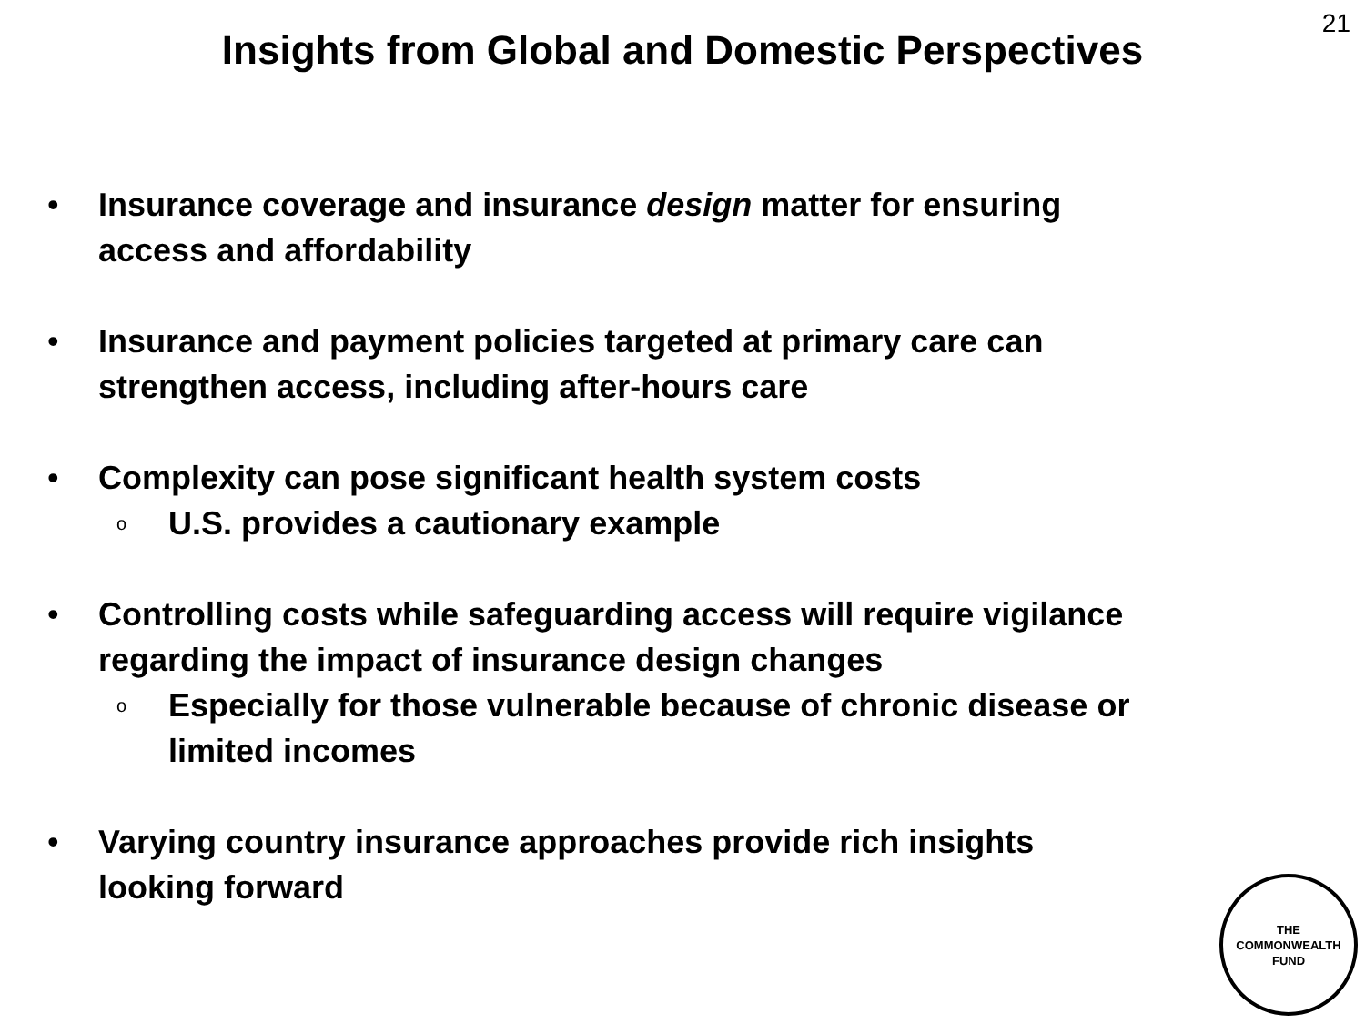21
Insights from Global and Domestic Perspectives
• Insurance coverage and insurance design matter for ensuring
access and affordability
• Insurance and payment policies targeted at primary care can
strengthen access, including after-hours care
• Complexity can pose significant health system costs
o
U.S. provides a cautionary example
• Controlling costs while safeguarding access will require vigilance
regarding the impact of insurance design changes
o
Especially for those vulnerable because of chronic disease or
limited incomes
• Varying country insurance approaches provide rich insights
looking forward
THE
COMMONWEALTH
FUND